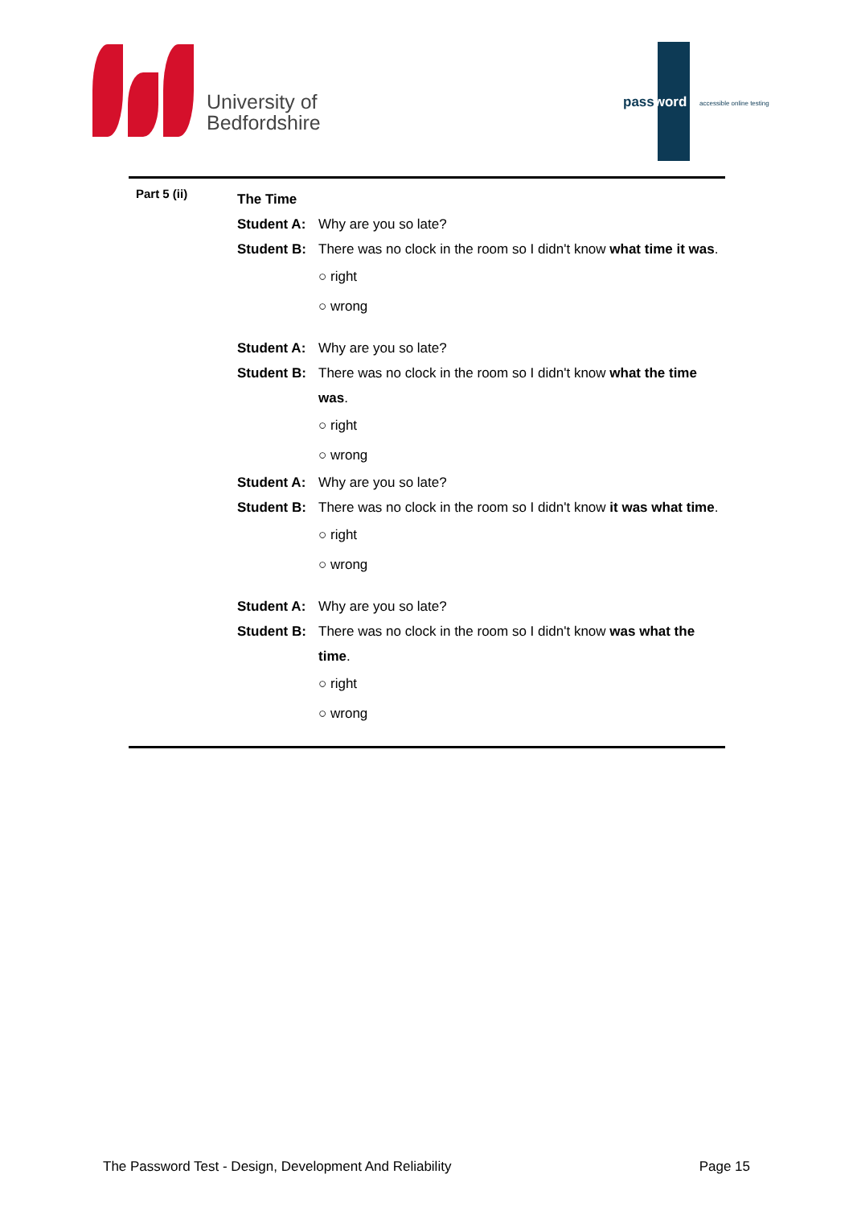University of
Bedfordshire
password accessible online testing
Part 5 (ii)
The Time
Student A:
Why are you so late?
Student B:
There was no clock in the room so I didn't know what time it was.
○ right
○ wrong
Student A:
Why are you so late?
Student B:
There was no clock in the room so I didn't know what the time was.
○ right
○ wrong
Student A:
Why are you so late?
Student B:
There was no clock in the room so I didn't know it was what time.
○ right
○ wrong
Student A:
Why are you so late?
Student B:
There was no clock in the room so I didn't know was what the time.
○ right
○ wrong
The Password Test - Design, Development And Reliability Page 15